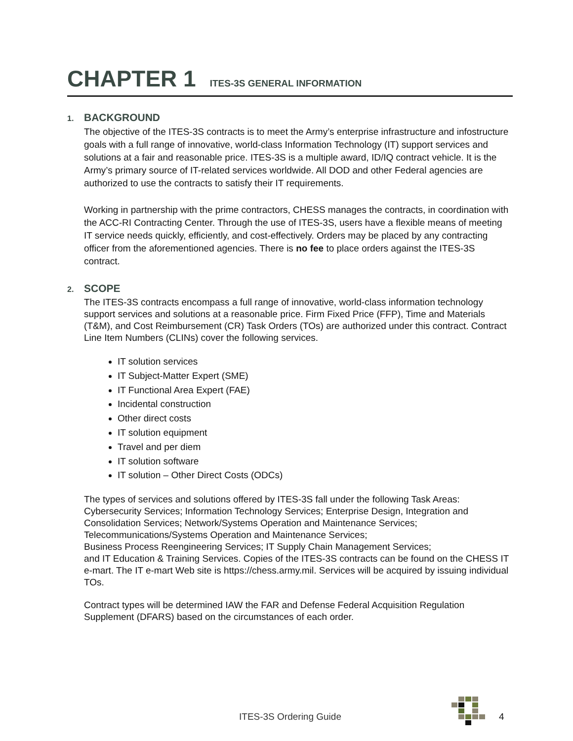CHAPTER 1 ITES-3S GENERAL INFORMATION
1. BACKGROUND
The objective of the ITES-3S contracts is to meet the Army’s enterprise infrastructure and infostructure goals with a full range of innovative, world-class Information Technology (IT) support services and solutions at a fair and reasonable price. ITES-3S is a multiple award, ID/IQ contract vehicle. It is the Army’s primary source of IT-related services worldwide. All DOD and other Federal agencies are authorized to use the contracts to satisfy their IT requirements.
Working in partnership with the prime contractors, CHESS manages the contracts, in coordination with the ACC-RI Contracting Center. Through the use of ITES-3S, users have a flexible means of meeting IT service needs quickly, efficiently, and cost-effectively. Orders may be placed by any contracting officer from the aforementioned agencies. There is no fee to place orders against the ITES-3S contract.
2. SCOPE
The ITES-3S contracts encompass a full range of innovative, world-class information technology support services and solutions at a reasonable price. Firm Fixed Price (FFP), Time and Materials (T&M), and Cost Reimbursement (CR) Task Orders (TOs) are authorized under this contract. Contract Line Item Numbers (CLINs) cover the following services.
IT solution services
IT Subject-Matter Expert (SME)
IT Functional Area Expert (FAE)
Incidental construction
Other direct costs
IT solution equipment
Travel and per diem
IT solution software
IT solution – Other Direct Costs (ODCs)
The types of services and solutions offered by ITES-3S fall under the following Task Areas: Cybersecurity Services; Information Technology Services; Enterprise Design, Integration and Consolidation Services; Network/Systems Operation and Maintenance Services; Telecommunications/Systems Operation and Maintenance Services;
Business Process Reengineering Services; IT Supply Chain Management Services;
and IT Education & Training Services. Copies of the ITES-3S contracts can be found on the CHESS IT e-mart. The IT e-mart Web site is https://chess.army.mil. Services will be acquired by issuing individual TOs.
Contract types will be determined IAW the FAR and Defense Federal Acquisition Regulation Supplement (DFARS) based on the circumstances of each order.
ITES-3S Ordering Guide 4